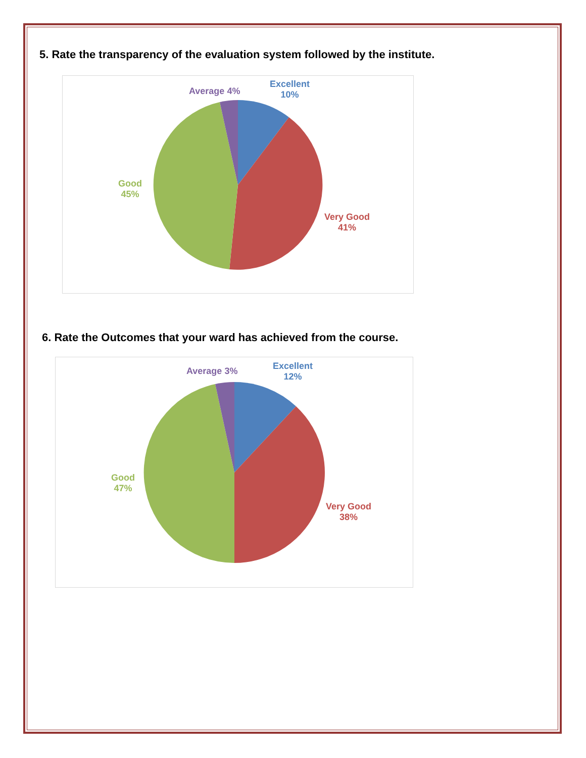5. Rate the transparency of the evaluation system followed by the institute.
Average 4%
Excellent
10%
Good
45%
Very Good
41%
6. Rate the Outcomes that your ward has achieved from the course.
Average 3%
Excellent
12%
Good
47%
Very Good
38%